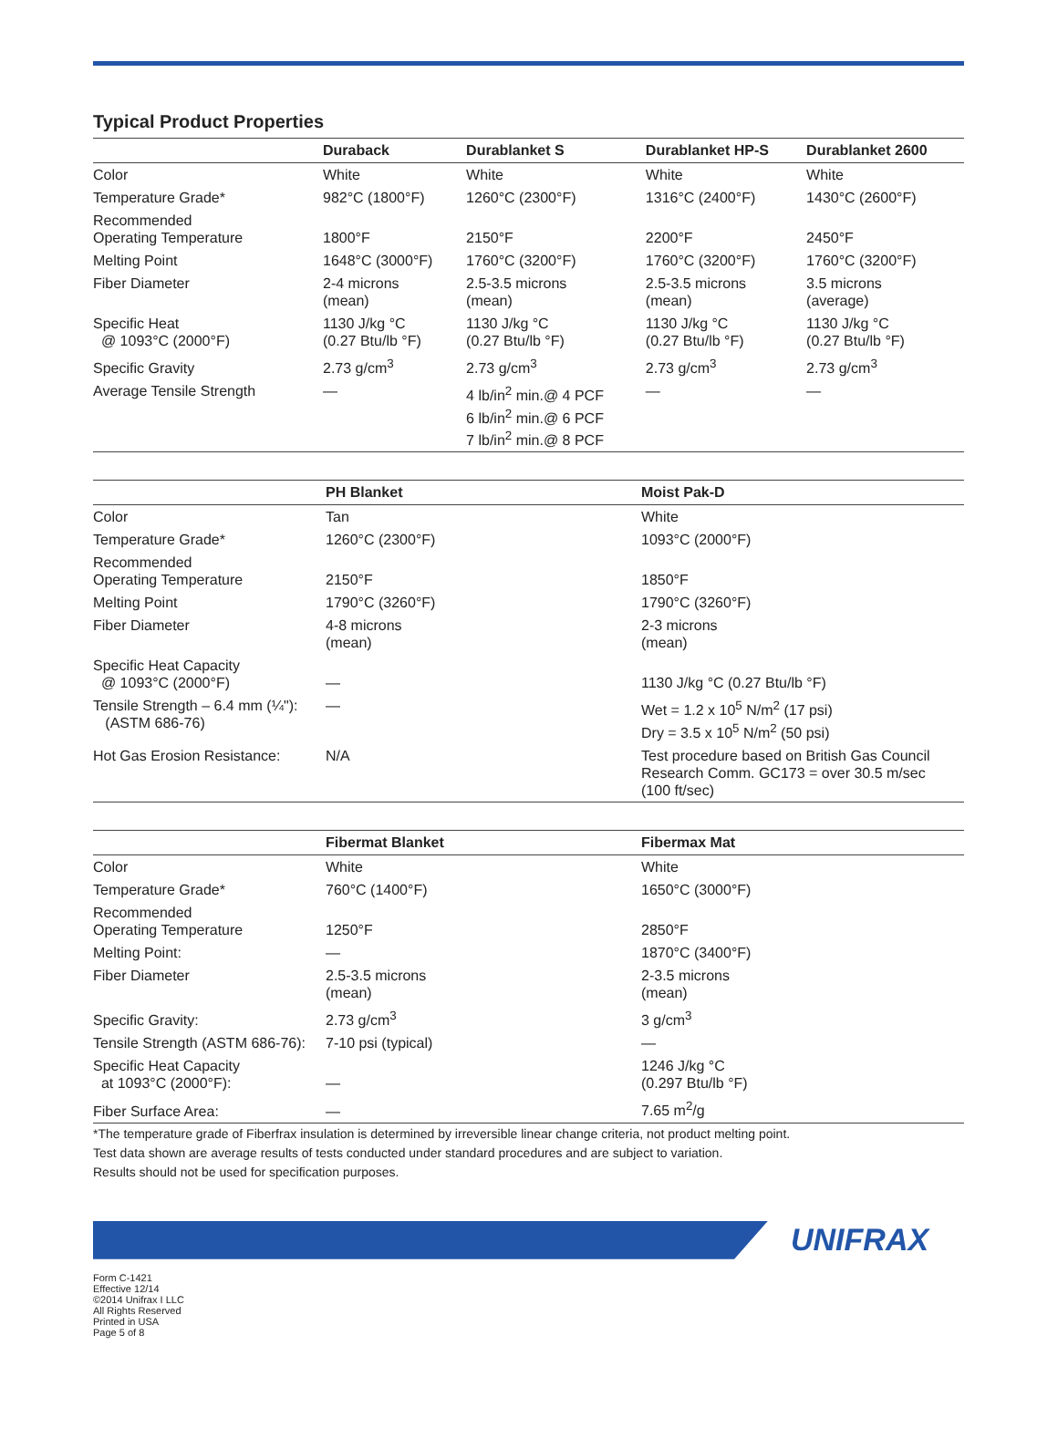Typical Product Properties
| | Duraback | Durablanket S | Durablanket HP-S | Durablanket 2600 |
| --- | --- | --- | --- | --- |
| Color | White | White | White | White |
| Temperature Grade* | 982°C (1800°F) | 1260°C (2300°F) | 1316°C (2400°F) | 1430°C (2600°F) |
| Recommended Operating Temperature | 1800°F | 2150°F | 2200°F | 2450°F |
| Melting Point | 1648°C (3000°F) | 1760°C (3200°F) | 1760°C (3200°F) | 1760°C (3200°F) |
| Fiber Diameter | 2-4 microns (mean) | 2.5-3.5 microns (mean) | 2.5-3.5 microns (mean) | 3.5 microns (average) |
| Specific Heat @ 1093°C (2000°F) | 1130 J/kg °C (0.27 Btu/lb °F) | 1130 J/kg °C (0.27 Btu/lb °F) | 1130 J/kg °C (0.27 Btu/lb °F) | 1130 J/kg °C (0.27 Btu/lb °F) |
| Specific Gravity | 2.73 g/cm<sup>3</sup> | 2.73 g/cm<sup>3</sup> | 2.73 g/cm<sup>3</sup> | 2.73 g/cm<sup>3</sup> |
| Average Tensile Strength | — | 4 lb/in<sup>2</sup> min.@ 4 PCF 6 lb/in<sup>2</sup> min.@ 6 PCF 7 lb/in<sup>2</sup> min.@ 8 PCF | — | — |
| | PH Blanket | Moist Pak-D |
| --- | --- | --- |
| Color | Tan | White |
| Temperature Grade* | 1260°C (2300°F) | 1093°C (2000°F) |
| Recommended Operating Temperature | 2150°F | 1850°F |
| Melting Point | 1790°C (3260°F) | 1790°C (3260°F) |
| Fiber Diameter | 4-8 microns (mean) | 2-3 microns (mean) |
| Specific Heat Capacity @ 1093°C (2000°F) | — | 1130 J/kg °C (0.27 Btu/lb °F) |
| Tensile Strength – 6.4 mm (¼"): (ASTM 686-76) | — | Wet = 1.2 x 10<sup>5</sup> N/m<sup>2</sup> (17 psi) Dry = 3.5 x 10<sup>5</sup> N/m<sup>2</sup> (50 psi) |
| Hot Gas Erosion Resistance: | N/A | Test procedure based on British Gas Council Research Comm. GC173 = over 30.5 m/sec (100 ft/sec) |
| | Fibermat Blanket | Fibermax Mat |
| --- | --- | --- |
| Color | White | White |
| Temperature Grade* | 760°C (1400°F) | 1650°C (3000°F) |
| Recommended Operating Temperature | 1250°F | 2850°F |
| Melting Point: | — | 1870°C (3400°F) |
| Fiber Diameter | 2.5-3.5 microns (mean) | 2-3.5 microns (mean) |
| Specific Gravity: | 2.73 g/cm<sup>3</sup> | 3 g/cm<sup>3</sup> |
| Tensile Strength (ASTM 686-76): | 7-10 psi (typical) | — |
| Specific Heat Capacity at 1093°C (2000°F): | — | 1246 J/kg °C (0.297 Btu/lb °F) |
| Fiber Surface Area: | — | 7.65 m<sup>2</sup>/g |
*The temperature grade of Fiberfrax insulation is determined by irreversible linear change criteria, not product melting point.
Test data shown are average results of tests conducted under standard procedures and are subject to variation.
Results should not be used for specification purposes.
UNIFRAX
Form C-1421
Effective 12/14
©2014 Unifrax I LLC
All Rights Reserved
Printed in USA
Page 5 of 8